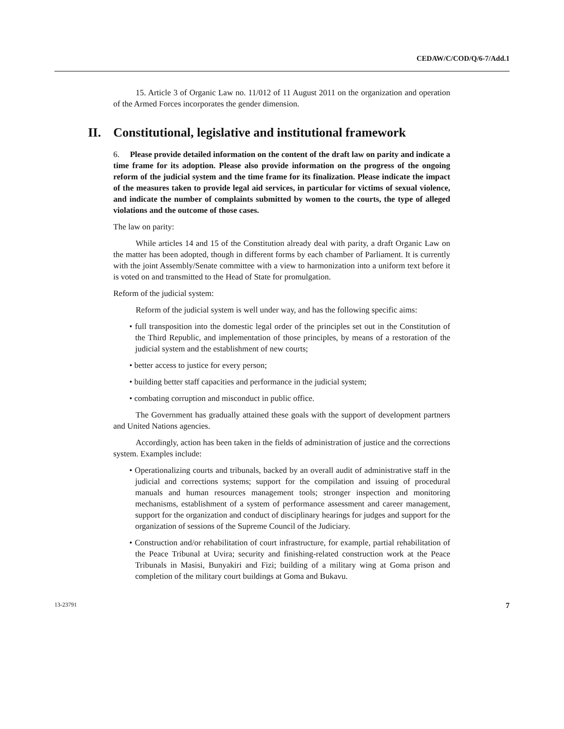CEDAW/C/COD/Q/6-7/Add.1
15. Article 3 of Organic Law no. 11/012 of 11 August 2011 on the organization and operation of the Armed Forces incorporates the gender dimension.
II. Constitutional, legislative and institutional framework
6. Please provide detailed information on the content of the draft law on parity and indicate a time frame for its adoption. Please also provide information on the progress of the ongoing reform of the judicial system and the time frame for its finalization. Please indicate the impact of the measures taken to provide legal aid services, in particular for victims of sexual violence, and indicate the number of complaints submitted by women to the courts, the type of alleged violations and the outcome of those cases.
The law on parity:
While articles 14 and 15 of the Constitution already deal with parity, a draft Organic Law on the matter has been adopted, though in different forms by each chamber of Parliament. It is currently with the joint Assembly/Senate committee with a view to harmonization into a uniform text before it is voted on and transmitted to the Head of State for promulgation.
Reform of the judicial system:
Reform of the judicial system is well under way, and has the following specific aims:
• full transposition into the domestic legal order of the principles set out in the Constitution of the Third Republic, and implementation of those principles, by means of a restoration of the judicial system and the establishment of new courts;
• better access to justice for every person;
• building better staff capacities and performance in the judicial system;
• combating corruption and misconduct in public office.
The Government has gradually attained these goals with the support of development partners and United Nations agencies.
Accordingly, action has been taken in the fields of administration of justice and the corrections system. Examples include:
• Operationalizing courts and tribunals, backed by an overall audit of administrative staff in the judicial and corrections systems; support for the compilation and issuing of procedural manuals and human resources management tools; stronger inspection and monitoring mechanisms, establishment of a system of performance assessment and career management, support for the organization and conduct of disciplinary hearings for judges and support for the organization of sessions of the Supreme Council of the Judiciary.
• Construction and/or rehabilitation of court infrastructure, for example, partial rehabilitation of the Peace Tribunal at Uvira; security and finishing-related construction work at the Peace Tribunals in Masisi, Bunyakiri and Fizi; building of a military wing at Goma prison and completion of the military court buildings at Goma and Bukavu.
13-23791 7